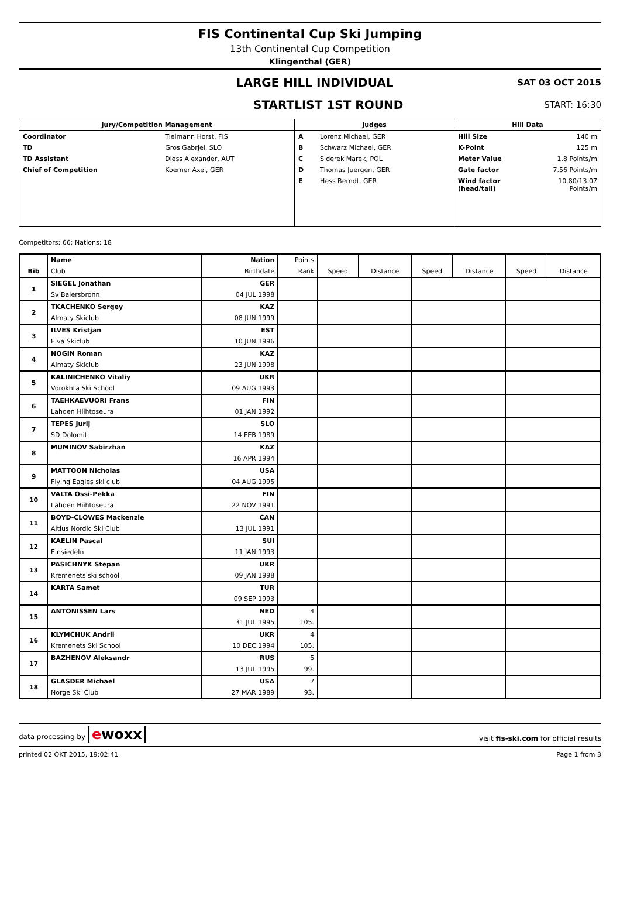FIS Continental Cup Ski Jumping
13th Continental Cup Competition
Klingenthal (GER)
LARGE HILL INDIVIDUAL
SAT 03 OCT 2015
STARTLIST 1ST ROUND
START: 16:30
| / Jury/Competition Management / / / Coordinator / Tielmann Horst, FIS / / TD / Gros Gabrjel, SLO / / TD Assistant / Diess Alexander, AUT / / Chief of Competition / Koerner Axel, GER / | / Judges / / / A / Lorenz Michael, GER / / B / Schwarz Michael, GER / / C / Siderek Marek, POL / / D / Thomas Juergen, GER / / E / Hess Berndt, GER / | / Hill Data / / / Hill Size / 140 m / / K-Point / 125 m / / Meter Value / 1.8 Points/m / / Gate factor / 7.56 Points/m / / Wind factor (head/tail) / 10.80/13.07 Points/m / |
Competitors: 66; Nations: 18
| | Name | Nation | Points | | | | | | |
| --- | --- | --- | --- | --- | --- | --- | --- | --- | --- |
| Bib | Club | Birthdate | Rank | Speed | Distance | Speed | Distance | Speed | Distance |
| 1 | SIEGEL Jonathan | GER | | | | | | | |
| | Sv Baiersbronn | 04 JUL 1998 | | | | | | | |
| 2 | TKACHENKO Sergey | KAZ | | | | | | | |
| | Almaty Skiclub | 08 JUN 1999 | | | | | | | |
| 3 | ILVES Kristjan | EST | | | | | | | |
| | Elva Skiclub | 10 JUN 1996 | | | | | | | |
| 4 | NOGIN Roman | KAZ | | | | | | | |
| | Almaty Skiclub | 23 JUN 1998 | | | | | | | |
| 5 | KALINICHENKO Vitaliy | UKR | | | | | | | |
| | Vorokhta Ski School | 09 AUG 1993 | | | | | | | |
| 6 | TAEHKAEVUORI Frans | FIN | | | | | | | |
| | Lahden Hiihtoseura | 01 JAN 1992 | | | | | | | |
| 7 | TEPES Jurij | SLO | | | | | | | |
| | SD Dolomiti | 14 FEB 1989 | | | | | | | |
| 8 | MUMINOV Sabirzhan | KAZ | | | | | | | |
| | | 16 APR 1994 | | | | | | | |
| 9 | MATTOON Nicholas | USA | | | | | | | |
| | Flying Eagles ski club | 04 AUG 1995 | | | | | | | |
| 10 | VALTA Ossi-Pekka | FIN | | | | | | | |
| | Lahden Hiihtoseura | 22 NOV 1991 | | | | | | | |
| 11 | BOYD-CLOWES Mackenzie | CAN | | | | | | | |
| | Altius Nordic Ski Club | 13 JUL 1991 | | | | | | | |
| 12 | KAELIN Pascal | SUI | | | | | | | |
| | Einsiedeln | 11 JAN 1993 | | | | | | | |
| 13 | PASICHNYK Stepan | UKR | | | | | | | |
| | Kremenets ski school | 09 JAN 1998 | | | | | | | |
| 14 | KARTA Samet | TUR | | | | | | | |
| | | 09 SEP 1993 | | | | | | | |
| 15 | ANTONISSEN Lars | NED | 4 | | | | | | |
| | | 31 JUL 1995 | 105. | | | | | | |
| 16 | KLYMCHUK Andrii | UKR | 4 | | | | | | |
| | Kremenets Ski School | 10 DEC 1994 | 105. | | | | | | |
| 17 | BAZHENOV Aleksandr | RUS | 5 | | | | | | |
| | | 13 JUL 1995 | 99. | | | | | | |
| 18 | GLASDER Michael | USA | 7 | | | | | | |
| | Norge Ski Club | 27 MAR 1989 | 93. | | | | | | |
data processing by ewoxx visit fis-ski.com for official results
printed 02 OKT 2015, 19:02:41 Page 1 from 3